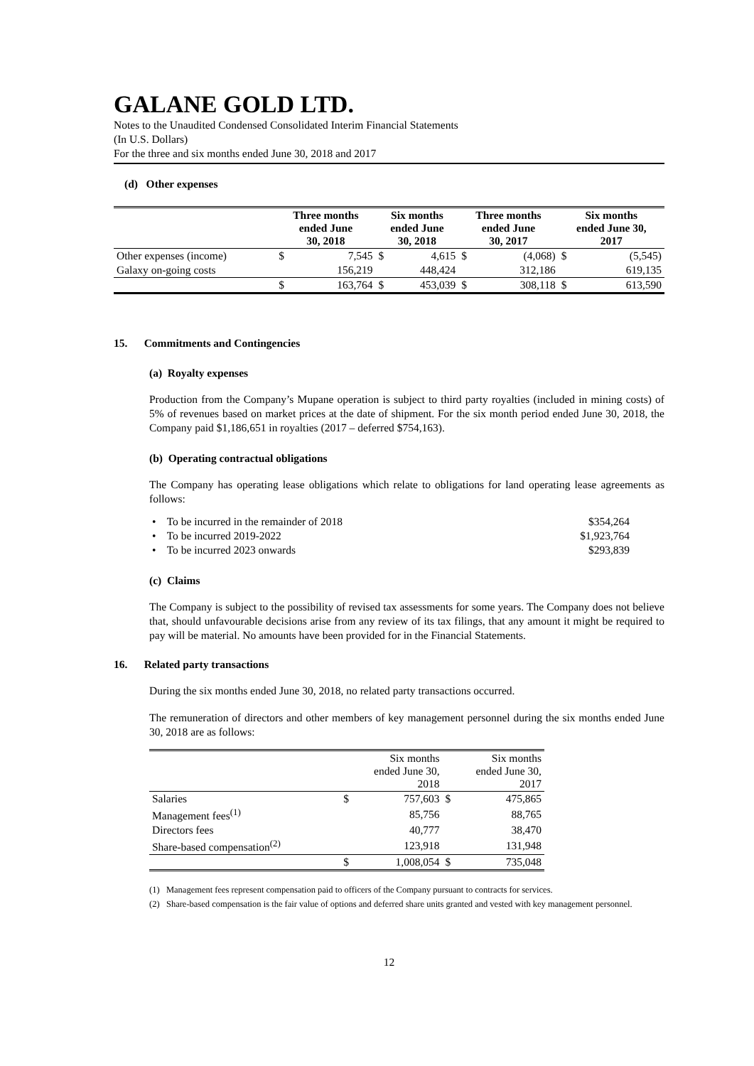GALANE GOLD LTD.
Notes to the Unaudited Condensed Consolidated Interim Financial Statements
(In U.S. Dollars)
For the three and six months ended June 30, 2018 and 2017
(d) Other expenses
| | Three months ended June 30, 2018 | | Six months ended June 30, 2018 | | Three months ended June 30, 2017 | | Six months ended June 30, 2017 | |
| --- | --- | --- | --- | --- | --- | --- | --- | --- |
| Other expenses (income) | $ | 7,545 | $ | 4,615 | $ | (4,068) | $ | (5,545) |
| Galaxy on-going costs | | 156,219 | | 448,424 | | 312,186 | | 619,135 |
| | $ | 163,764 | $ | 453,039 | $ | 308,118 | $ | 613,590 |
15. Commitments and Contingencies
(a) Royalty expenses
Production from the Company’s Mupane operation is subject to third party royalties (included in mining costs) of 5% of revenues based on market prices at the date of shipment. For the six month period ended June 30, 2018, the Company paid $1,186,651 in royalties (2017 – deferred $754,163).
(b) Operating contractual obligations
The Company has operating lease obligations which relate to obligations for land operating lease agreements as follows:
| • To be incurred in the remainder of 2018 | $354,264 |
| • To be incurred 2019-2022 | $1,923,764 |
| • To be incurred 2023 onwards | $293,839 |
(c) Claims
The Company is subject to the possibility of revised tax assessments for some years. The Company does not believe that, should unfavourable decisions arise from any review of its tax filings, that any amount it might be required to pay will be material. No amounts have been provided for in the Financial Statements.
16. Related party transactions
During the six months ended June 30, 2018, no related party transactions occurred.
The remuneration of directors and other members of key management personnel during the six months ended June 30, 2018 are as follows:
| | Six months ended June 30, 2018 | | Six months ended June 30, 2017 | |
| Salaries | $ | 757,603 | $ | 475,865 |
| Management fees<sup>(1)</sup> | | 85,756 | | 88,765 |
| Directors fees | | 40,777 | | 38,470 |
| Share-based compensation<sup>(2)</sup> | | 123,918 | | 131,948 |
| | $ | 1,008,054 | $ | 735,048 |
(1) Management fees represent compensation paid to officers of the Company pursuant to contracts for services.
(2) Share-based compensation is the fair value of options and deferred share units granted and vested with key management personnel.
12